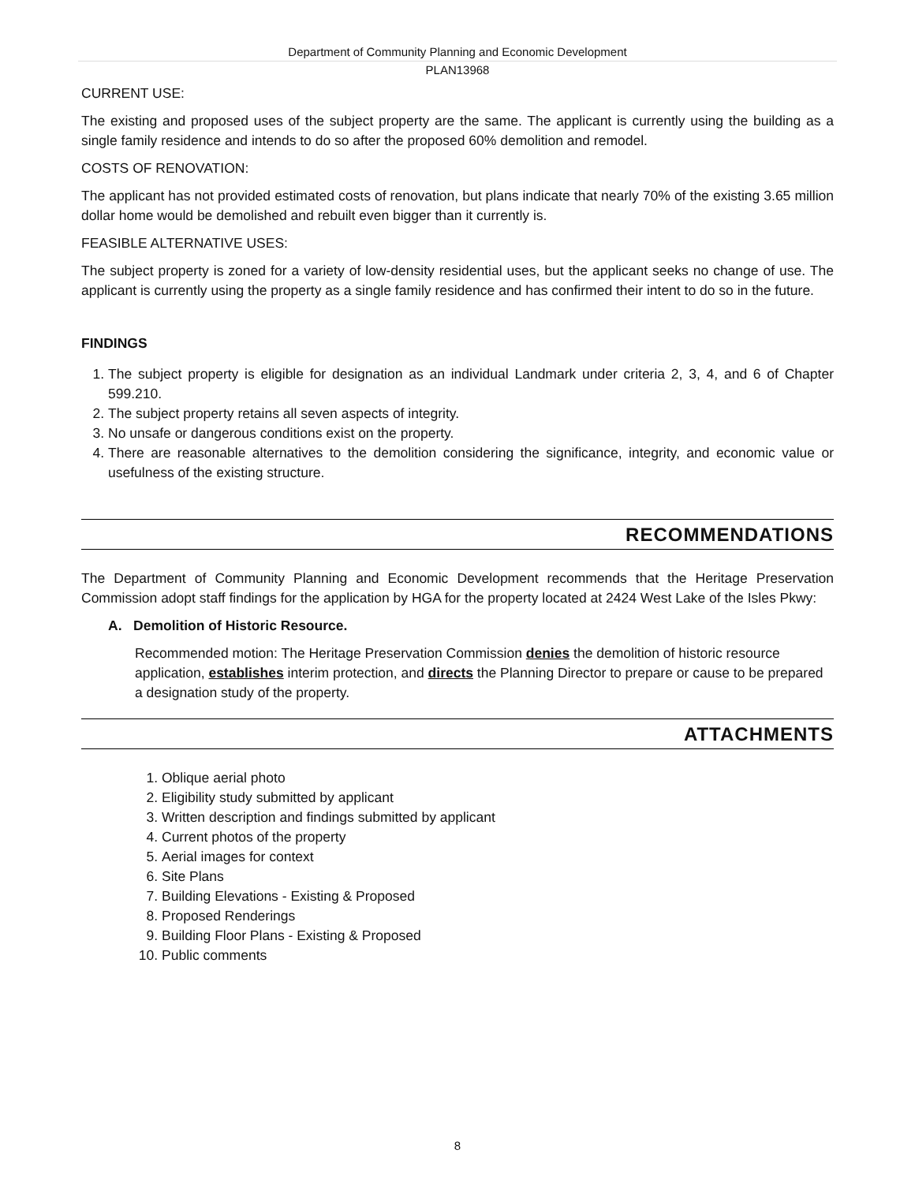Department of Community Planning and Economic Development
PLAN13968
CURRENT USE:
The existing and proposed uses of the subject property are the same. The applicant is currently using the building as a single family residence and intends to do so after the proposed 60% demolition and remodel.
COSTS OF RENOVATION:
The applicant has not provided estimated costs of renovation, but plans indicate that nearly 70% of the existing 3.65 million dollar home would be demolished and rebuilt even bigger than it currently is.
FEASIBLE ALTERNATIVE USES:
The subject property is zoned for a variety of low-density residential uses, but the applicant seeks no change of use. The applicant is currently using the property as a single family residence and has confirmed their intent to do so in the future.
FINDINGS
1. The subject property is eligible for designation as an individual Landmark under criteria 2, 3, 4, and 6 of Chapter 599.210.
2. The subject property retains all seven aspects of integrity.
3. No unsafe or dangerous conditions exist on the property.
4. There are reasonable alternatives to the demolition considering the significance, integrity, and economic value or usefulness of the existing structure.
RECOMMENDATIONS
The Department of Community Planning and Economic Development recommends that the Heritage Preservation Commission adopt staff findings for the application by HGA for the property located at 2424 West Lake of the Isles Pkwy:
A. Demolition of Historic Resource.
Recommended motion: The Heritage Preservation Commission denies the demolition of historic resource application, establishes interim protection, and directs the Planning Director to prepare or cause to be prepared a designation study of the property.
ATTACHMENTS
1. Oblique aerial photo
2. Eligibility study submitted by applicant
3. Written description and findings submitted by applicant
4. Current photos of the property
5. Aerial images for context
6. Site Plans
7. Building Elevations - Existing & Proposed
8. Proposed Renderings
9. Building Floor Plans - Existing & Proposed
10. Public comments
8